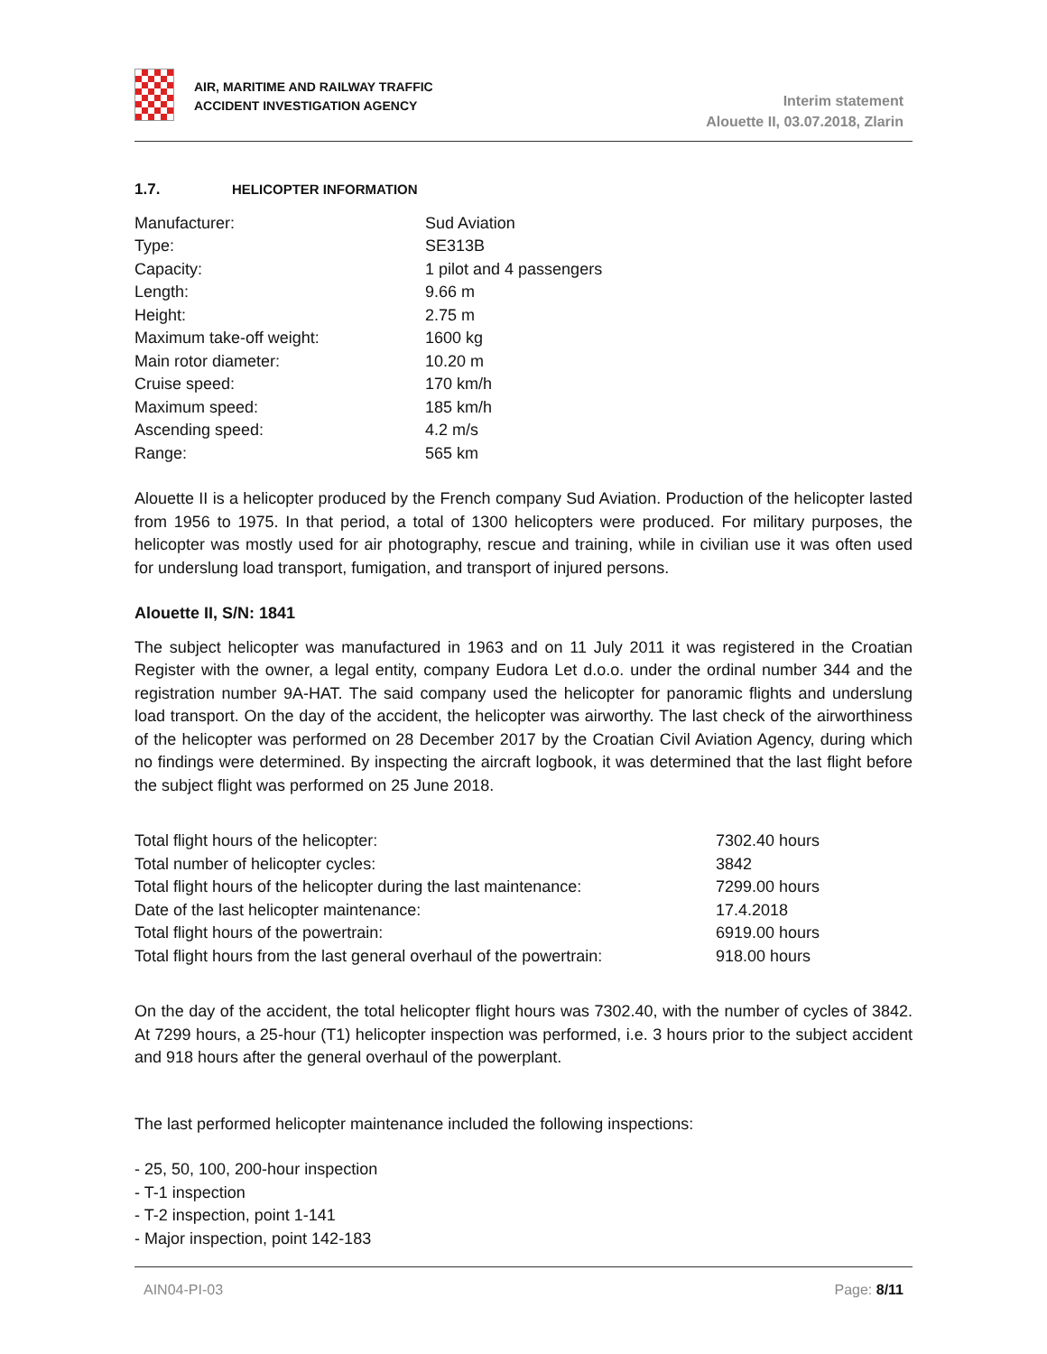AIR, MARITIME AND RAILWAY TRAFFIC
ACCIDENT INVESTIGATION AGENCY
Interim statement
Alouette II, 03.07.2018, Zlarin
1.7. HELICOPTER INFORMATION
| Manufacturer: | Sud Aviation |
| Type: | SE313B |
| Capacity: | 1 pilot and 4 passengers |
| Length: | 9.66 m |
| Height: | 2.75 m |
| Maximum take-off weight: | 1600 kg |
| Main rotor diameter: | 10.20 m |
| Cruise speed: | 170 km/h |
| Maximum speed: | 185 km/h |
| Ascending speed: | 4.2 m/s |
| Range: | 565 km |
Alouette II is a helicopter produced by the French company Sud Aviation. Production of the helicopter lasted from 1956 to 1975. In that period, a total of 1300 helicopters were produced. For military purposes, the helicopter was mostly used for air photography, rescue and training, while in civilian use it was often used for underslung load transport, fumigation, and transport of injured persons.
Alouette II, S/N: 1841
The subject helicopter was manufactured in 1963 and on 11 July 2011 it was registered in the Croatian Register with the owner, a legal entity, company Eudora Let d.o.o. under the ordinal number 344 and the registration number 9A-HAT. The said company used the helicopter for panoramic flights and underslung load transport. On the day of the accident, the helicopter was airworthy. The last check of the airworthiness of the helicopter was performed on 28 December 2017 by the Croatian Civil Aviation Agency, during which no findings were determined. By inspecting the aircraft logbook, it was determined that the last flight before the subject flight was performed on 25 June 2018.
| Total flight hours of the helicopter: | 7302.40 hours |
| Total number of helicopter cycles: | 3842 |
| Total flight hours of the helicopter during the last maintenance: | 7299.00 hours |
| Date of the last helicopter maintenance: | 17.4.2018 |
| Total flight hours of the powertrain: | 6919.00 hours |
| Total flight hours from the last general overhaul of the powertrain: | 918.00 hours |
On the day of the accident, the total helicopter flight hours was 7302.40, with the number of cycles of 3842. At 7299 hours, a 25-hour (T1) helicopter inspection was performed, i.e. 3 hours prior to the subject accident and 918 hours after the general overhaul of the powerplant.
The last performed helicopter maintenance included the following inspections:
- 25, 50, 100, 200-hour inspection
- T-1 inspection
- T-2 inspection, point 1-141
- Major inspection, point 142-183
AIN04-PI-03 Page: 8/11